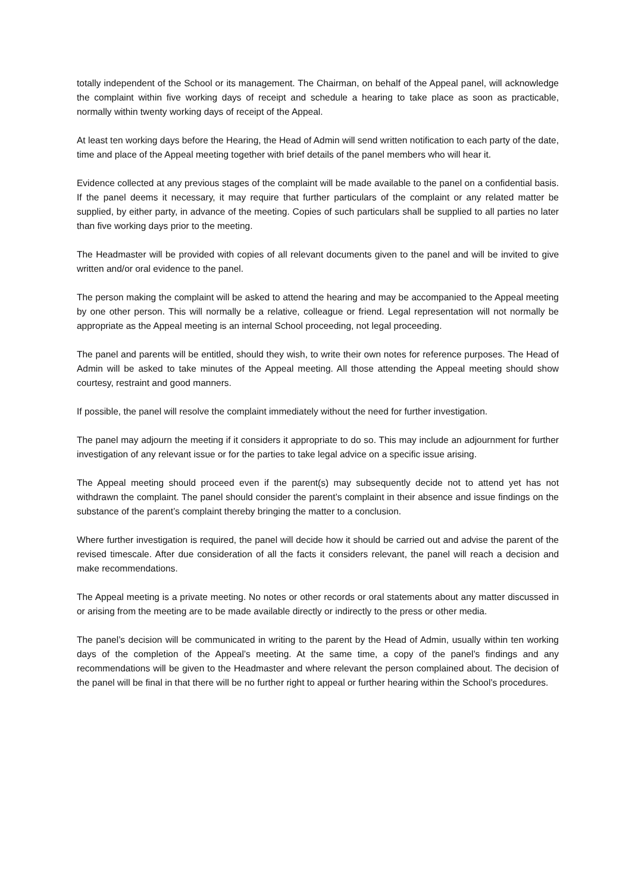totally independent of the School or its management. The Chairman, on behalf of the Appeal panel, will acknowledge the complaint within five working days of receipt and schedule a hearing to take place as soon as practicable, normally within twenty working days of receipt of the Appeal.
At least ten working days before the Hearing, the Head of Admin will send written notification to each party of the date, time and place of the Appeal meeting together with brief details of the panel members who will hear it.
Evidence collected at any previous stages of the complaint will be made available to the panel on a confidential basis. If the panel deems it necessary, it may require that further particulars of the complaint or any related matter be supplied, by either party, in advance of the meeting. Copies of such particulars shall be supplied to all parties no later than five working days prior to the meeting.
The Headmaster will be provided with copies of all relevant documents given to the panel and will be invited to give written and/or oral evidence to the panel.
The person making the complaint will be asked to attend the hearing and may be accompanied to the Appeal meeting by one other person. This will normally be a relative, colleague or friend. Legal representation will not normally be appropriate as the Appeal meeting is an internal School proceeding, not legal proceeding.
The panel and parents will be entitled, should they wish, to write their own notes for reference purposes. The Head of Admin will be asked to take minutes of the Appeal meeting. All those attending the Appeal meeting should show courtesy, restraint and good manners.
If possible, the panel will resolve the complaint immediately without the need for further investigation.
The panel may adjourn the meeting if it considers it appropriate to do so. This may include an adjournment for further investigation of any relevant issue or for the parties to take legal advice on a specific issue arising.
The Appeal meeting should proceed even if the parent(s) may subsequently decide not to attend yet has not withdrawn the complaint. The panel should consider the parent’s complaint in their absence and issue findings on the substance of the parent’s complaint thereby bringing the matter to a conclusion.
Where further investigation is required, the panel will decide how it should be carried out and advise the parent of the revised timescale. After due consideration of all the facts it considers relevant, the panel will reach a decision and make recommendations.
The Appeal meeting is a private meeting. No notes or other records or oral statements about any matter discussed in or arising from the meeting are to be made available directly or indirectly to the press or other media.
The panel’s decision will be communicated in writing to the parent by the Head of Admin, usually within ten working days of the completion of the Appeal’s meeting. At the same time, a copy of the panel’s findings and any recommendations will be given to the Headmaster and where relevant the person complained about. The decision of the panel will be final in that there will be no further right to appeal or further hearing within the School’s procedures.